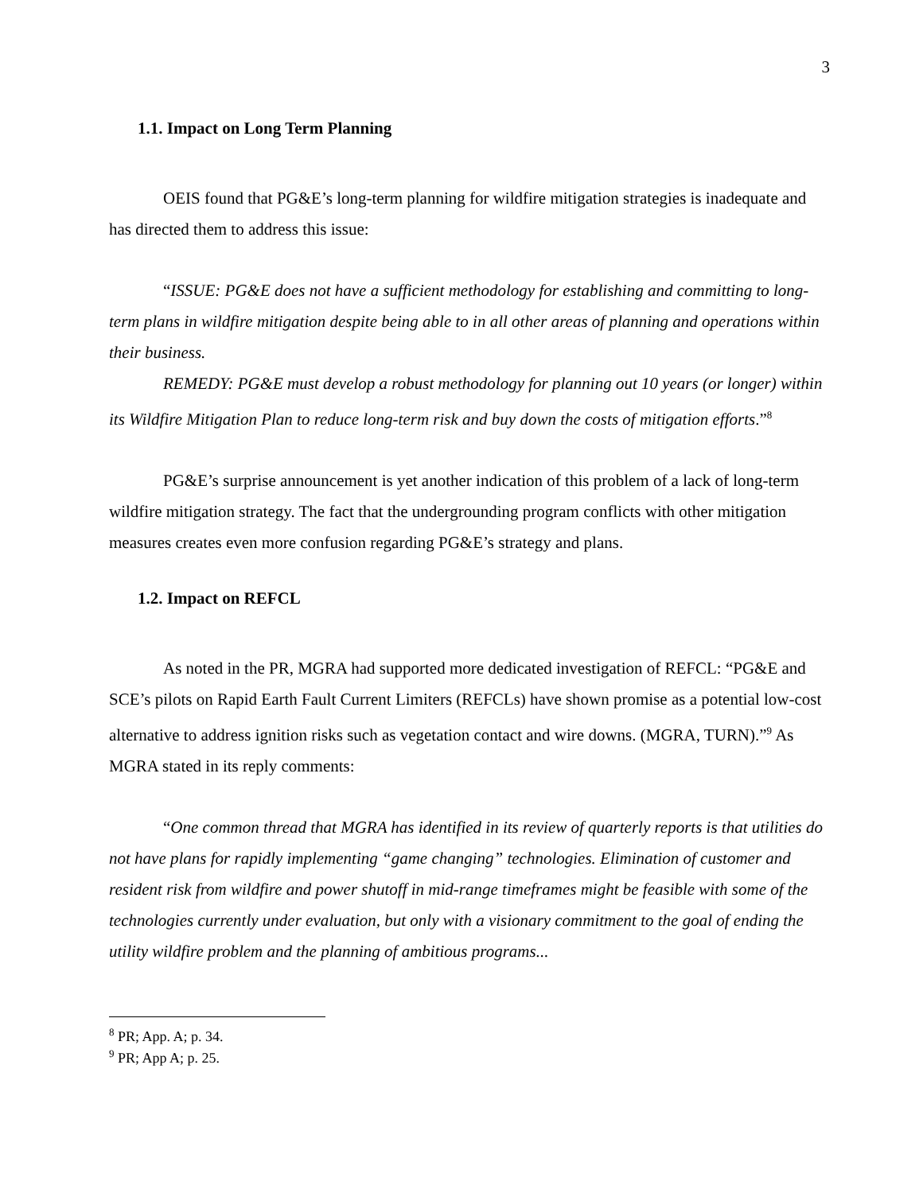3
1.1. Impact on Long Term Planning
OEIS found that PG&E’s long-term planning for wildfire mitigation strategies is inadequate and has directed them to address this issue:
“ISSUE: PG&E does not have a sufficient methodology for establishing and committing to long-term plans in wildfire mitigation despite being able to in all other areas of planning and operations within their business.
REMEDY: PG&E must develop a robust methodology for planning out 10 years (or longer) within its Wildfire Mitigation Plan to reduce long-term risk and buy down the costs of mitigation efforts.”<sup>8</sup>
PG&E’s surprise announcement is yet another indication of this problem of a lack of long-term wildfire mitigation strategy. The fact that the undergrounding program conflicts with other mitigation measures creates even more confusion regarding PG&E’s strategy and plans.
1.2. Impact on REFCL
As noted in the PR, MGRA had supported more dedicated investigation of REFCL: “PG&E and SCE’s pilots on Rapid Earth Fault Current Limiters (REFCLs) have shown promise as a potential low-cost alternative to address ignition risks such as vegetation contact and wire downs. (MGRA, TURN).”<sup>9</sup> As MGRA stated in its reply comments:
“One common thread that MGRA has identified in its review of quarterly reports is that utilities do not have plans for rapidly implementing “game changing” technologies. Elimination of customer and resident risk from wildfire and power shutoff in mid-range timeframes might be feasible with some of the technologies currently under evaluation, but only with a visionary commitment to the goal of ending the utility wildfire problem and the planning of ambitious programs...
<sup>8</sup> PR; App. A; p. 34.
<sup>9</sup> PR; App A; p. 25.